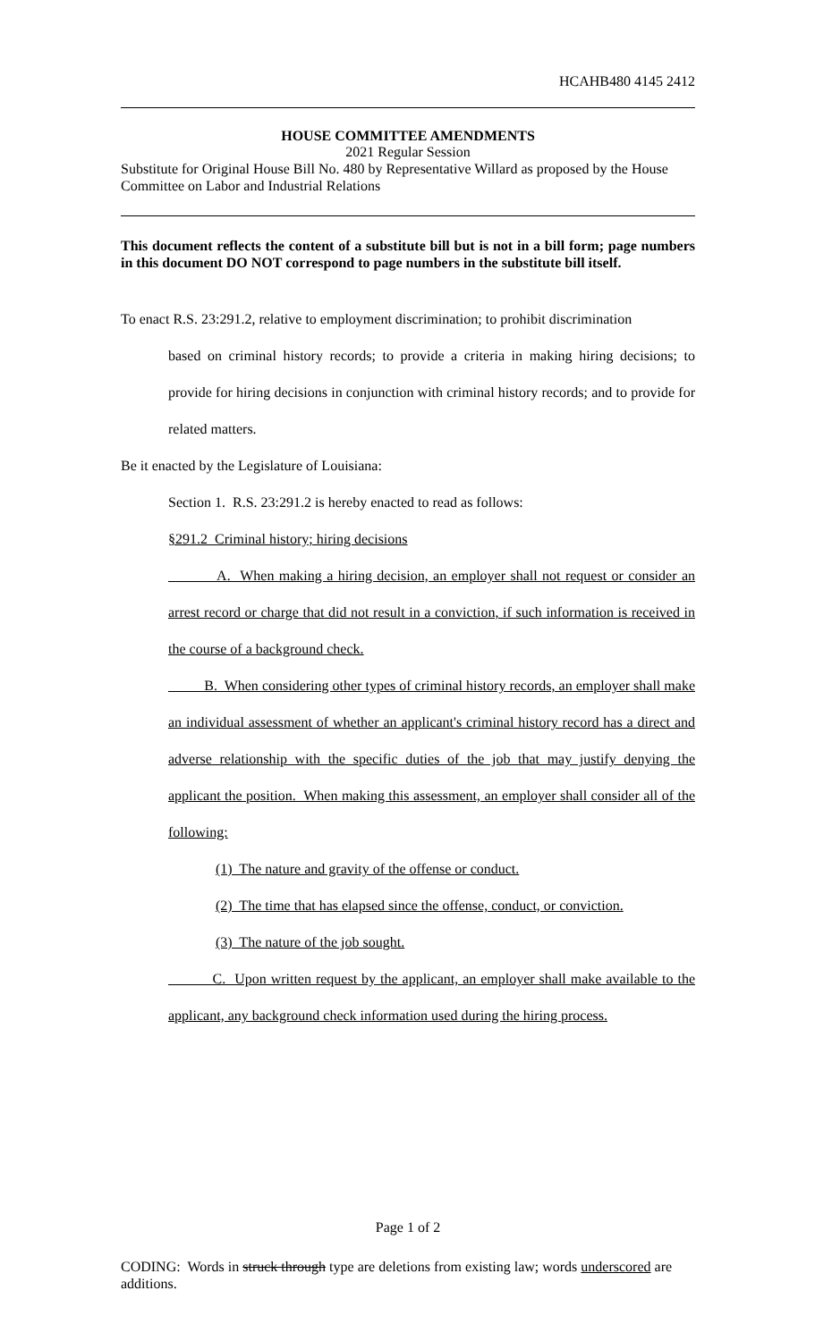HCAHB480 4145 2412
HOUSE COMMITTEE AMENDMENTS
2021 Regular Session
Substitute for Original House Bill No. 480 by Representative Willard as proposed by the House Committee on Labor and Industrial Relations
This document reflects the content of a substitute bill but is not in a bill form; page numbers in this document DO NOT correspond to page numbers in the substitute bill itself.
To enact R.S. 23:291.2, relative to employment discrimination; to prohibit discrimination
based on criminal history records; to provide a criteria in making hiring decisions; to provide for hiring decisions in conjunction with criminal history records; and to provide for related matters.
Be it enacted by the Legislature of Louisiana:
Section 1. R.S. 23:291.2 is hereby enacted to read as follows:
§291.2 Criminal history; hiring decisions
A. When making a hiring decision, an employer shall not request or consider an arrest record or charge that did not result in a conviction, if such information is received in the course of a background check.
B. When considering other types of criminal history records, an employer shall make an individual assessment of whether an applicant's criminal history record has a direct and adverse relationship with the specific duties of the job that may justify denying the applicant the position. When making this assessment, an employer shall consider all of the following:
(1) The nature and gravity of the offense or conduct.
(2) The time that has elapsed since the offense, conduct, or conviction.
(3) The nature of the job sought.
C. Upon written request by the applicant, an employer shall make available to the applicant, any background check information used during the hiring process.
Page 1 of 2
CODING: Words in struck through type are deletions from existing law; words underscored are additions.